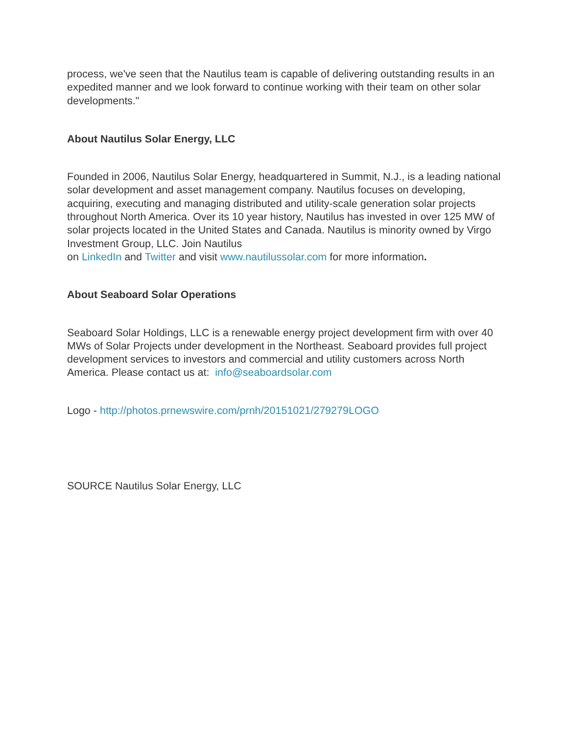process, we've seen that the Nautilus team is capable of delivering outstanding results in an expedited manner and we look forward to continue working with their team on other solar developments."
About Nautilus Solar Energy, LLC
Founded in 2006, Nautilus Solar Energy, headquartered in Summit, N.J., is a leading national solar development and asset management company. Nautilus focuses on developing, acquiring, executing and managing distributed and utility-scale generation solar projects throughout North America. Over its 10 year history, Nautilus has invested in over 125 MW of solar projects located in the United States and Canada. Nautilus is minority owned by Virgo Investment Group, LLC. Join Nautilus
on LinkedIn and Twitter and visit www.nautilussolar.com for more information.
About Seaboard Solar Operations
Seaboard Solar Holdings, LLC is a renewable energy project development firm with over 40 MWs of Solar Projects under development in the Northeast. Seaboard provides full project development services to investors and commercial and utility customers across North America. Please contact us at: info@seaboardsolar.com
Logo - http://photos.prnewswire.com/prnh/20151021/279279LOGO
SOURCE Nautilus Solar Energy, LLC